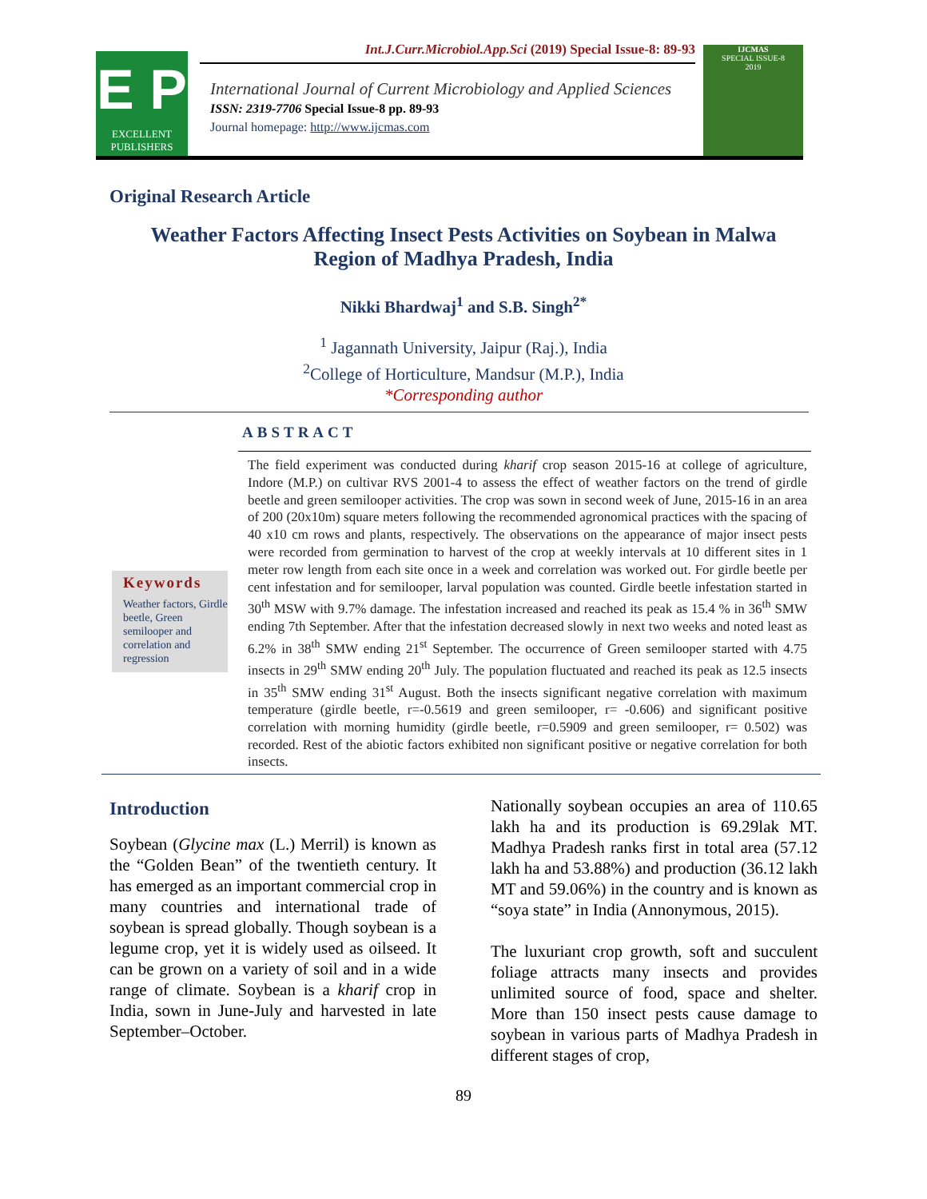E P
EXCELLENT
PUBLISHERS
Int.J.Curr.Microbiol.App.Sci (2019) Special Issue-8: 89-93
International Journal of Current Microbiology and Applied Sciences
ISSN: 2319-7706 Special Issue-8 pp. 89-93
Journal homepage: http://www.ijcmas.com
IJCMAS
SPECIAL ISSUE-8
2019
Original Research Article
Weather Factors Affecting Insect Pests Activities on Soybean in Malwa Region of Madhya Pradesh, India
Nikki Bhardwaj<sup>1</sup> and S.B. Singh<sup>2*</sup>
<sup>1</sup> Jagannath University, Jaipur (Raj.), India
<sup>2</sup> College of Horticulture, Mandsur (M.P.), India
*Corresponding author
ABSTRACT
Keywords
Weather factors, Girdle beetle, Green semilooper and correlation and regression
The field experiment was conducted during kharif crop season 2015-16 at college of agriculture, Indore (M.P.) on cultivar RVS 2001-4 to assess the effect of weather factors on the trend of girdle beetle and green semilooper activities. The crop was sown in second week of June, 2015-16 in an area of 200 (20x10m) square meters following the recommended agronomical practices with the spacing of 40 x10 cm rows and plants, respectively. The observations on the appearance of major insect pests were recorded from germination to harvest of the crop at weekly intervals at 10 different sites in 1 meter row length from each site once in a week and correlation was worked out. For girdle beetle per cent infestation and for semilooper, larval population was counted. Girdle beetle infestation started in 30<sup>th</sup> MSW with 9.7% damage. The infestation increased and reached its peak as 15.4 % in 36<sup>th</sup> SMW ending 7th September. After that the infestation decreased slowly in next two weeks and noted least as 6.2% in 38<sup>th</sup> SMW ending 21<sup>st</sup> September. The occurrence of Green semilooper started with 4.75 insects in 29<sup>th</sup> SMW ending 20<sup>th</sup> July. The population fluctuated and reached its peak as 12.5 insects in 35<sup>th</sup> SMW ending 31<sup>st</sup> August. Both the insects significant negative correlation with maximum temperature (girdle beetle, r=-0.5619 and green semilooper, r= -0.606) and significant positive correlation with morning humidity (girdle beetle, r=0.5909 and green semilooper, r= 0.502) was recorded. Rest of the abiotic factors exhibited non significant positive or negative correlation for both insects.
Introduction
Soybean (Glycine max (L.) Merril) is known as the “Golden Bean” of the twentieth century. It has emerged as an important commercial crop in many countries and international trade of soybean is spread globally. Though soybean is a legume crop, yet it is widely used as oilseed. It can be grown on a variety of soil and in a wide range of climate. Soybean is a kharif crop in India, sown in June-July and harvested in late September–October.
Nationally soybean occupies an area of 110.65 lakh ha and its production is 69.29lak MT. Madhya Pradesh ranks first in total area (57.12 lakh ha and 53.88%) and production (36.12 lakh MT and 59.06%) in the country and is known as “soya state” in India (Annonymous, 2015).
The luxuriant crop growth, soft and succulent foliage attracts many insects and provides unlimited source of food, space and shelter. More than 150 insect pests cause damage to soybean in various parts of Madhya Pradesh in different stages of crop,
89